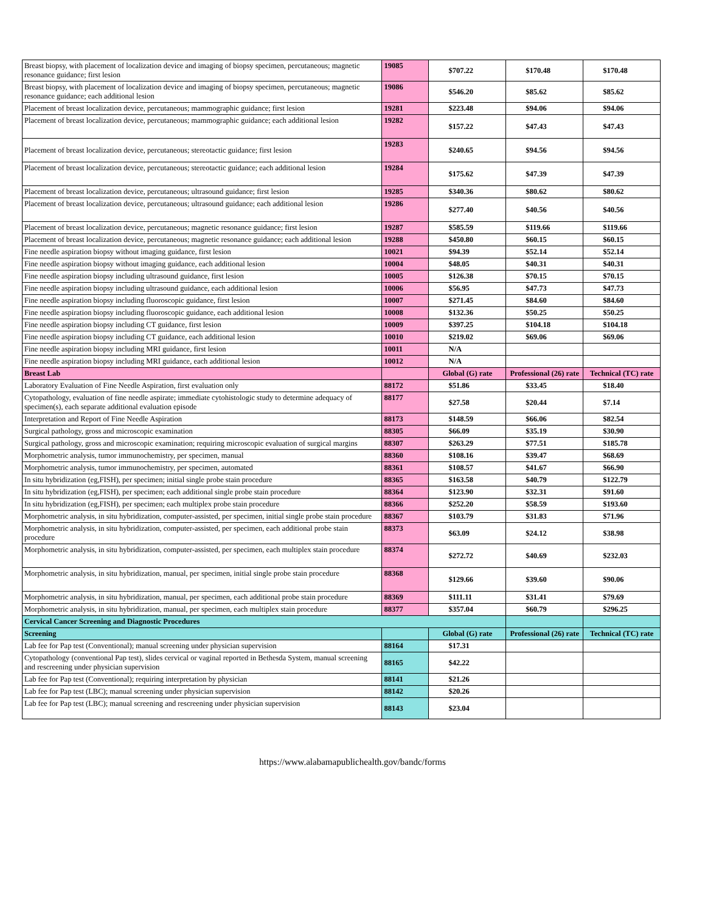| Breast biopsy, with placement of localization device and imaging of biopsy specimen, percutaneous; magnetic resonance guidance; first lesion | 19085 | $707.22 | $170.48 | $170.48 |
| Breast biopsy, with placement of localization device and imaging of biopsy specimen, percutaneous; magnetic resonance guidance; each additional lesion | 19086 | $546.20 | $85.62 | $85.62 |
| Placement of breast localization device, percutaneous; mammographic guidance; first lesion | 19281 | $223.48 | $94.06 | $94.06 |
| Placement of breast localization device, percutaneous; mammographic guidance; each additional lesion | 19282 | $157.22 | $47.43 | $47.43 |
| Placement of breast localization device, percutaneous; stereotactic guidance; first lesion | 19283 | $240.65 | $94.56 | $94.56 |
| Placement of breast localization device, percutaneous; stereotactic guidance; each additional lesion | 19284 | $175.62 | $47.39 | $47.39 |
| Placement of breast localization device, percutaneous; ultrasound guidance; first lesion | 19285 | $340.36 | $80.62 | $80.62 |
| Placement of breast localization device, percutaneous; ultrasound guidance; each additional lesion | 19286 | $277.40 | $40.56 | $40.56 |
| Placement of breast localization device, percutaneous; magnetic resonance guidance; first lesion | 19287 | $585.59 | $119.66 | $119.66 |
| Placement of breast localization device, percutaneous; magnetic resonance guidance; each additional lesion | 19288 | $450.80 | $60.15 | $60.15 |
| Fine needle aspiration biopsy without imaging guidance, first lesion | 10021 | $94.39 | $52.14 | $52.14 |
| Fine needle aspiration biopsy without imaging guidance, each additional lesion | 10004 | $48.05 | $40.31 | $40.31 |
| Fine needle aspiration biopsy including ultrasound guidance, first lesion | 10005 | $126.38 | $70.15 | $70.15 |
| Fine needle aspiration biopsy including ultrasound guidance, each additional lesion | 10006 | $56.95 | $47.73 | $47.73 |
| Fine needle aspiration biopsy including fluoroscopic guidance, first lesion | 10007 | $271.45 | $84.60 | $84.60 |
| Fine needle aspiration biopsy including fluoroscopic guidance, each additional lesion | 10008 | $132.36 | $50.25 | $50.25 |
| Fine needle aspiration biopsy including CT guidance, first lesion | 10009 | $397.25 | $104.18 | $104.18 |
| Fine needle aspiration biopsy including CT guidance, each additional lesion | 10010 | $219.02 | $69.06 | $69.06 |
| Fine needle aspiration biopsy including MRI guidance, first lesion | 10011 | N/A | | |
| Fine needle aspiration biopsy including MRI guidance, each additional lesion | 10012 | N/A | | |
| Breast Lab | | Global (G) rate | Professional (26) rate | Technical (TC) rate |
| Laboratory Evaluation of Fine Needle Aspiration, first evaluation only | 88172 | $51.86 | $33.45 | $18.40 |
| Cytopathology, evaluation of fine needle aspirate; immediate cytohistologic study to determine adequacy of specimen(s), each separate additional evaluation episode | 88177 | $27.58 | $20.44 | $7.14 |
| Interpretation and Report of Fine Needle Aspiration | 88173 | $148.59 | $66.06 | $82.54 |
| Surgical pathology, gross and microscopic examination | 88305 | $66.09 | $35.19 | $30.90 |
| Surgical pathology, gross and microscopic examination; requiring microscopic evaluation of surgical margins | 88307 | $263.29 | $77.51 | $185.78 |
| Morphometric analysis, tumor immunochemistry, per specimen, manual | 88360 | $108.16 | $39.47 | $68.69 |
| Morphometric analysis, tumor immunochemistry, per specimen, automated | 88361 | $108.57 | $41.67 | $66.90 |
| In situ hybridization (eg,FISH), per specimen; initial single probe stain procedure | 88365 | $163.58 | $40.79 | $122.79 |
| In situ hybridization (eg,FISH), per specimen; each additional single probe stain procedure | 88364 | $123.90 | $32.31 | $91.60 |
| In situ hybridization (eg,FISH), per specimen; each multiplex probe stain procedure | 88366 | $252.20 | $58.59 | $193.60 |
| Morphometric analysis, in situ hybridization, computer-assisted, per specimen, initial single probe stain procedure | 88367 | $103.79 | $31.83 | $71.96 |
| Morphometric analysis, in situ hybridization, computer-assisted, per specimen, each additional probe stain procedure | 88373 | $63.09 | $24.12 | $38.98 |
| Morphometric analysis, in situ hybridization, computer-assisted, per specimen, each multiplex stain procedure | 88374 | $272.72 | $40.69 | $232.03 |
| Morphometric analysis, in situ hybridization, manual, per specimen, initial single probe stain procedure | 88368 | $129.66 | $39.60 | $90.06 |
| Morphometric analysis, in situ hybridization, manual, per specimen, each additional probe stain procedure | 88369 | $111.11 | $31.41 | $79.69 |
| Morphometric analysis, in situ hybridization, manual, per specimen, each multiplex stain procedure | 88377 | $357.04 | $60.79 | $296.25 |
| Cervical Cancer Screening and Diagnostic Procedures | | | | |
| Screening | | Global (G) rate | Professional (26) rate | Technical (TC) rate |
| Lab fee for Pap test (Conventional); manual screening under physician supervision | 88164 | $17.31 | | |
| Cytopathology (conventional Pap test), slides cervical or vaginal reported in Bethesda System, manual screening and rescreening under physician supervision | 88165 | $42.22 | | |
| Lab fee for Pap test (Conventional); requiring interpretation by physician | 88141 | $21.26 | | |
| Lab fee for Pap test (LBC); manual screening under physician supervision | 88142 | $20.26 | | |
| Lab fee for Pap test (LBC); manual screening and rescreening under physician supervision | 88143 | $23.04 | | |
https://www.alabamapublichealth.gov/bandc/forms